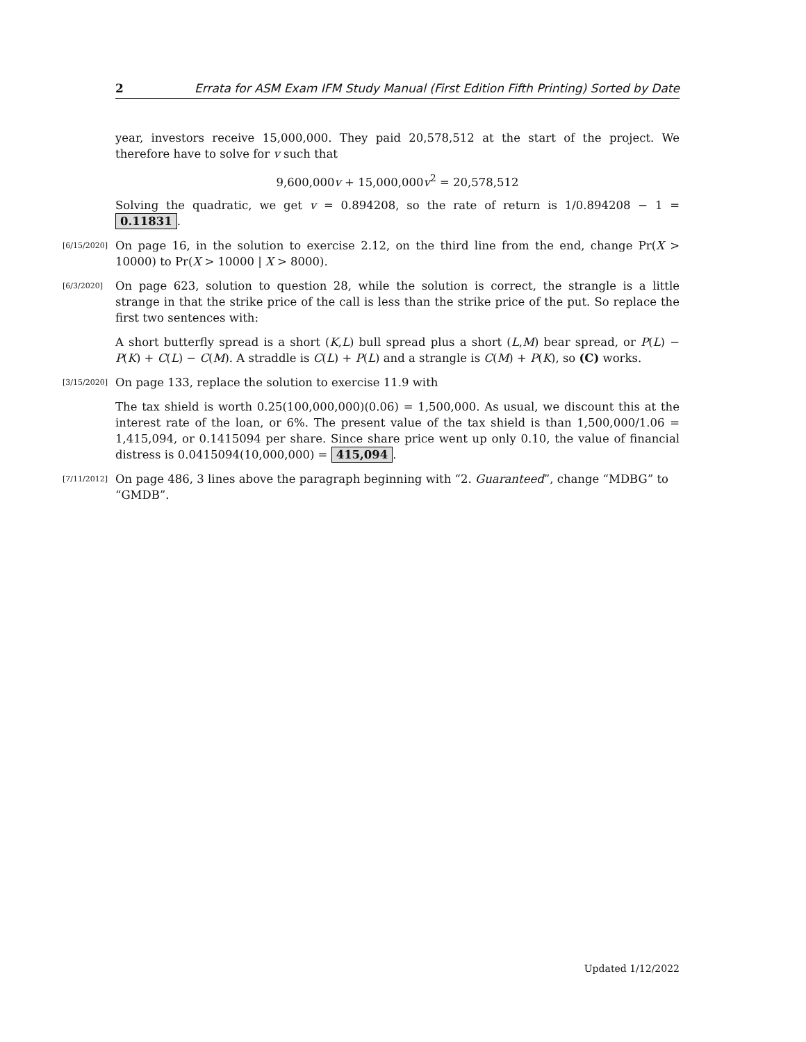2 Errata for ASM Exam IFM Study Manual (First Edition Fifth Printing) Sorted by Date
year, investors receive 15,000,000. They paid 20,578,512 at the start of the project. We therefore have to solve for v such that
9,600,000v + 15,000,000v<sup>2</sup> = 20,578,512
Solving the quadratic, we get v = 0.894208, so the rate of return is 1/0.894208 − 1 = 0.11831.
[6/15/2020]
On page 16, in the solution to exercise 2.12, on the third line from the end, change Pr(X > 10000) to Pr(X > 10000 | X > 8000).
[6/3/2020]
On page 623, solution to question 28, while the solution is correct, the strangle is a little strange in that the strike price of the call is less than the strike price of the put. So replace the first two sentences with:
A short butterfly spread is a short (K,L) bull spread plus a short (L,M) bear spread, or P(L) − P(K) + C(L) − C(M). A straddle is C(L) + P(L) and a strangle is C(M) + P(K), so (C) works.
[3/15/2020]
On page 133, replace the solution to exercise 11.9 with
The tax shield is worth 0.25(100,000,000)(0.06) = 1,500,000. As usual, we discount this at the interest rate of the loan, or 6%. The present value of the tax shield is than 1,500,000/1.06 = 1,415,094, or 0.1415094 per share. Since share price went up only 0.10, the value of financial distress is 0.0415094(10,000,000) = 415,094.
[7/11/2012]
On page 486, 3 lines above the paragraph beginning with “2. Guaranteed”, change “MDBG” to “GMDB”.
Updated 1/12/2022